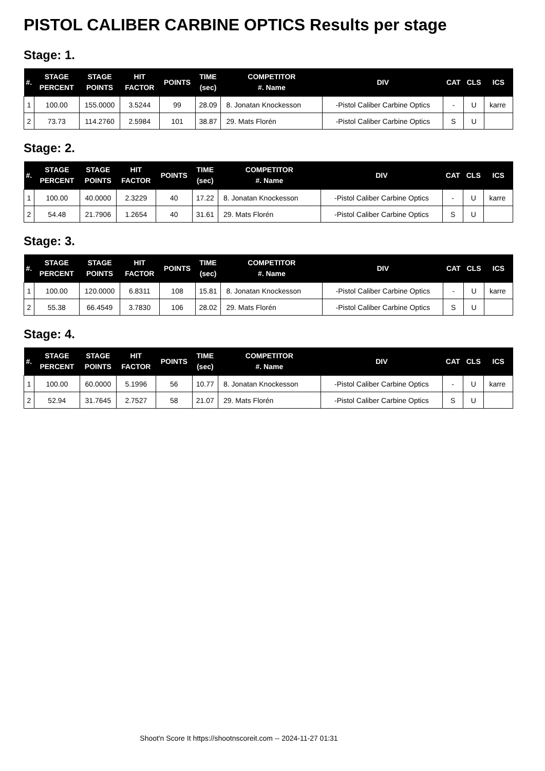PISTOL CALIBER CARBINE OPTICS Results per stage
Stage: 1.
| #. | STAGE PERCENT | STAGE POINTS | HIT FACTOR | POINTS | TIME (sec) | COMPETITOR #. Name | DIV | CAT | CLS | ICS |
| --- | --- | --- | --- | --- | --- | --- | --- | --- | --- | --- |
| 1 | 100.00 | 155.0000 | 3.5244 | 99 | 28.09 | 8. Jonatan Knockesson | -Pistol Caliber Carbine Optics | - | U | karre |
| 2 | 73.73 | 114.2760 | 2.5984 | 101 | 38.87 | 29. Mats Florén | -Pistol Caliber Carbine Optics | S | U | |
Stage: 2.
| #. | STAGE PERCENT | STAGE POINTS | HIT FACTOR | POINTS | TIME (sec) | COMPETITOR #. Name | DIV | CAT | CLS | ICS |
| --- | --- | --- | --- | --- | --- | --- | --- | --- | --- | --- |
| 1 | 100.00 | 40.0000 | 2.3229 | 40 | 17.22 | 8. Jonatan Knockesson | -Pistol Caliber Carbine Optics | - | U | karre |
| 2 | 54.48 | 21.7906 | 1.2654 | 40 | 31.61 | 29. Mats Florén | -Pistol Caliber Carbine Optics | S | U | |
Stage: 3.
| #. | STAGE PERCENT | STAGE POINTS | HIT FACTOR | POINTS | TIME (sec) | COMPETITOR #. Name | DIV | CAT | CLS | ICS |
| --- | --- | --- | --- | --- | --- | --- | --- | --- | --- | --- |
| 1 | 100.00 | 120.0000 | 6.8311 | 108 | 15.81 | 8. Jonatan Knockesson | -Pistol Caliber Carbine Optics | - | U | karre |
| 2 | 55.38 | 66.4549 | 3.7830 | 106 | 28.02 | 29. Mats Florén | -Pistol Caliber Carbine Optics | S | U | |
Stage: 4.
| #. | STAGE PERCENT | STAGE POINTS | HIT FACTOR | POINTS | TIME (sec) | COMPETITOR #. Name | DIV | CAT | CLS | ICS |
| --- | --- | --- | --- | --- | --- | --- | --- | --- | --- | --- |
| 1 | 100.00 | 60.0000 | 5.1996 | 56 | 10.77 | 8. Jonatan Knockesson | -Pistol Caliber Carbine Optics | - | U | karre |
| 2 | 52.94 | 31.7645 | 2.7527 | 58 | 21.07 | 29. Mats Florén | -Pistol Caliber Carbine Optics | S | U | |
Shoot'n Score It https://shootnscoreit.com -- 2024-11-27 01:31